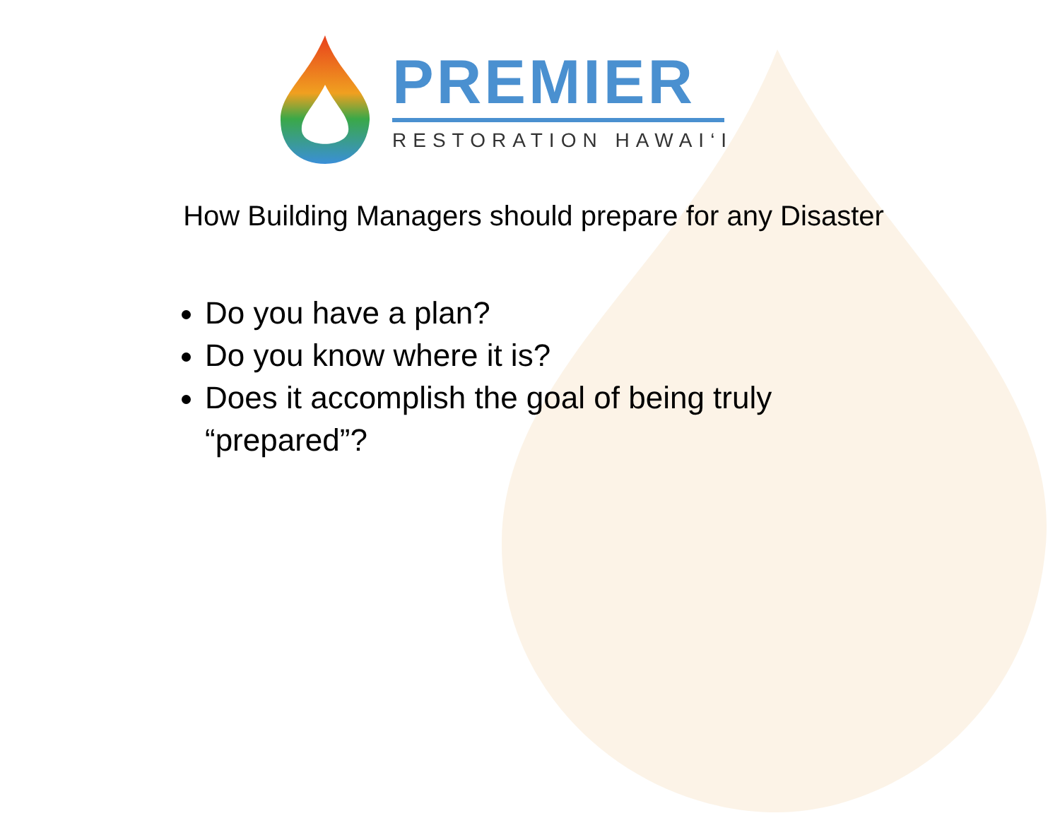PREMIER
RESTORATION HAWAI‘I
How Building Managers should prepare for any Disaster
Do you have a plan?
Do you know where it is?
Does it accomplish the goal of being truly “prepared”?